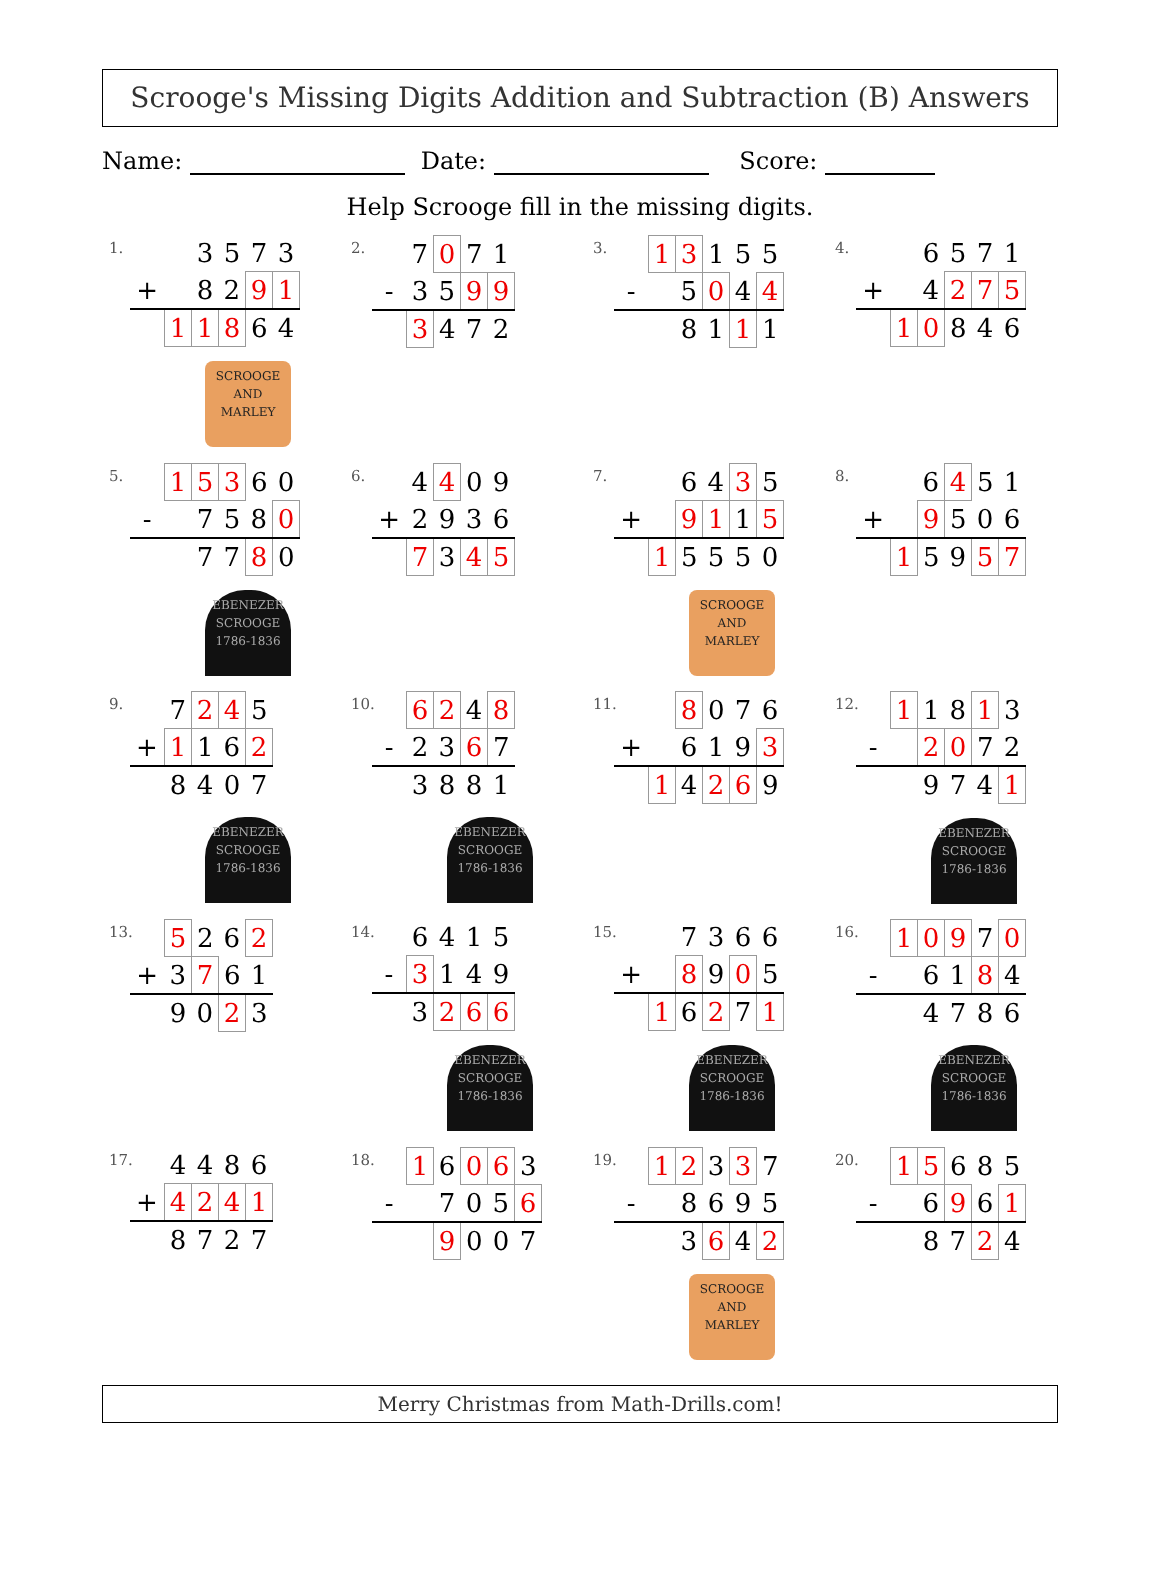Scrooge's Missing Digits Addition and Subtraction (B) Answers
Name: Date: Score:
Help Scrooge fill in the missing digits.
1.
| | | 3 | 5 | 7 | 3 |
| + | | 8 | 2 | 9 | 1 |
| | 1 | 1 | 8 | 6 | 4 |
SCROOGE AND MARLEY
2.
| | 7 | 0 | 7 | 1 |
| - | 3 | 5 | 9 | 9 |
| | 3 | 4 | 7 | 2 |
3.
| | 1 | 3 | 1 | 5 | 5 |
| - | | 5 | 0 | 4 | 4 |
| | | 8 | 1 | 1 | 1 |
4.
| | | 6 | 5 | 7 | 1 |
| + | | 4 | 2 | 7 | 5 |
| | 1 | 0 | 8 | 4 | 6 |
5.
| | 1 | 5 | 3 | 6 | 0 |
| - | | 7 | 5 | 8 | 0 |
| | | 7 | 7 | 8 | 0 |
EBENEZER
SCROOGE
1786-1836
6.
| | 4 | 4 | 0 | 9 |
| + | 2 | 9 | 3 | 6 |
| | 7 | 3 | 4 | 5 |
7.
| | | 6 | 4 | 3 | 5 |
| + | | 9 | 1 | 1 | 5 |
| | 1 | 5 | 5 | 5 | 0 |
SCROOGE AND MARLEY
8.
| | | 6 | 4 | 5 | 1 |
| + | | 9 | 5 | 0 | 6 |
| | 1 | 5 | 9 | 5 | 7 |
9.
| | 7 | 2 | 4 | 5 |
| + | 1 | 1 | 6 | 2 |
| | 8 | 4 | 0 | 7 |
EBENEZER
SCROOGE
1786-1836
10.
| | 6 | 2 | 4 | 8 |
| - | 2 | 3 | 6 | 7 |
| | 3 | 8 | 8 | 1 |
EBENEZER
SCROOGE
1786-1836
11.
| | | 8 | 0 | 7 | 6 |
| + | | 6 | 1 | 9 | 3 |
| | 1 | 4 | 2 | 6 | 9 |
12.
| | 1 | 1 | 8 | 1 | 3 |
| - | | 2 | 0 | 7 | 2 |
| | | 9 | 7 | 4 | 1 |
EBENEZER
SCROOGE
1786-1836
13.
| | 5 | 2 | 6 | 2 |
| + | 3 | 7 | 6 | 1 |
| | 9 | 0 | 2 | 3 |
14.
| | 6 | 4 | 1 | 5 |
| - | 3 | 1 | 4 | 9 |
| | 3 | 2 | 6 | 6 |
EBENEZER
SCROOGE
1786-1836
15.
| | | 7 | 3 | 6 | 6 |
| + | | 8 | 9 | 0 | 5 |
| | 1 | 6 | 2 | 7 | 1 |
EBENEZER
SCROOGE
1786-1836
16.
| | 1 | 0 | 9 | 7 | 0 |
| - | | 6 | 1 | 8 | 4 |
| | | 4 | 7 | 8 | 6 |
EBENEZER
SCROOGE
1786-1836
17.
| | 4 | 4 | 8 | 6 |
| + | 4 | 2 | 4 | 1 |
| | 8 | 7 | 2 | 7 |
18.
| | 1 | 6 | 0 | 6 | 3 |
| - | | 7 | 0 | 5 | 6 |
| | | 9 | 0 | 0 | 7 |
19.
| | 1 | 2 | 3 | 3 | 7 |
| - | | 8 | 6 | 9 | 5 |
| | | 3 | 6 | 4 | 2 |
SCROOGE AND MARLEY
20.
| | 1 | 5 | 6 | 8 | 5 |
| - | | 6 | 9 | 6 | 1 |
| | | 8 | 7 | 2 | 4 |
Merry Christmas from Math-Drills.com!